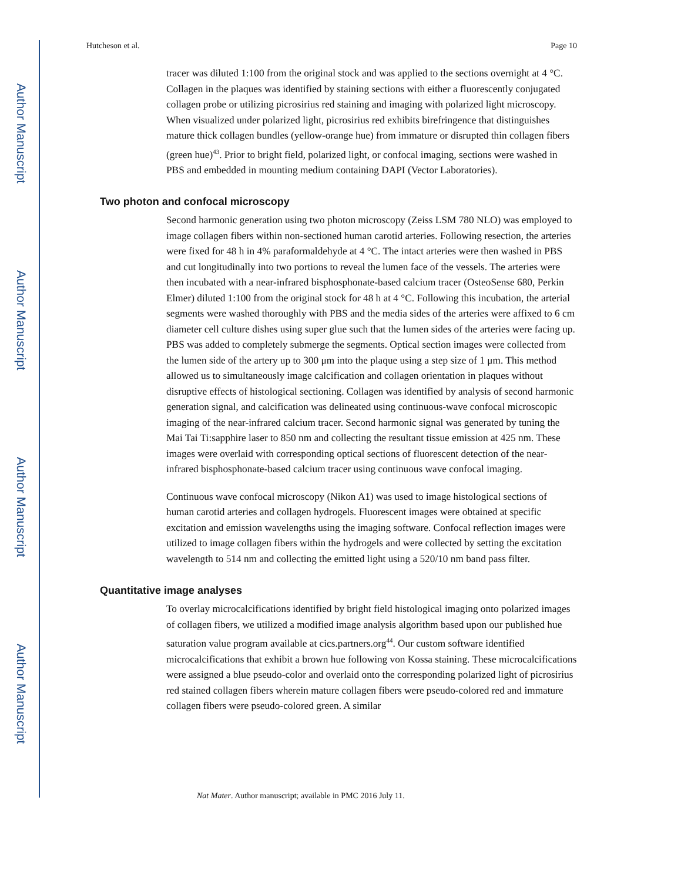Author Manuscript
Author Manuscript
Author Manuscript
Author Manuscript
Hutcheson et al. Page 10
tracer was diluted 1:100 from the original stock and was applied to the sections overnight at 4 °C. Collagen in the plaques was identified by staining sections with either a fluorescently conjugated collagen probe or utilizing picrosirius red staining and imaging with polarized light microscopy. When visualized under polarized light, picrosirius red exhibits birefringence that distinguishes mature thick collagen bundles (yellow-orange hue) from immature or disrupted thin collagen fibers (green hue)<sup>43</sup>. Prior to bright field, polarized light, or confocal imaging, sections were washed in PBS and embedded in mounting medium containing DAPI (Vector Laboratories).
Two photon and confocal microscopy
Second harmonic generation using two photon microscopy (Zeiss LSM 780 NLO) was employed to image collagen fibers within non-sectioned human carotid arteries. Following resection, the arteries were fixed for 48 h in 4% paraformaldehyde at 4 °C. The intact arteries were then washed in PBS and cut longitudinally into two portions to reveal the lumen face of the vessels. The arteries were then incubated with a near-infrared bisphosphonate-based calcium tracer (OsteoSense 680, Perkin Elmer) diluted 1:100 from the original stock for 48 h at 4 °C. Following this incubation, the arterial segments were washed thoroughly with PBS and the media sides of the arteries were affixed to 6 cm diameter cell culture dishes using super glue such that the lumen sides of the arteries were facing up. PBS was added to completely submerge the segments. Optical section images were collected from the lumen side of the artery up to 300 μm into the plaque using a step size of 1 μm. This method allowed us to simultaneously image calcification and collagen orientation in plaques without disruptive effects of histological sectioning. Collagen was identified by analysis of second harmonic generation signal, and calcification was delineated using continuous-wave confocal microscopic imaging of the near-infrared calcium tracer. Second harmonic signal was generated by tuning the Mai Tai Ti:sapphire laser to 850 nm and collecting the resultant tissue emission at 425 nm. These images were overlaid with corresponding optical sections of fluorescent detection of the near-infrared bisphosphonate-based calcium tracer using continuous wave confocal imaging.
Continuous wave confocal microscopy (Nikon A1) was used to image histological sections of human carotid arteries and collagen hydrogels. Fluorescent images were obtained at specific excitation and emission wavelengths using the imaging software. Confocal reflection images were utilized to image collagen fibers within the hydrogels and were collected by setting the excitation wavelength to 514 nm and collecting the emitted light using a 520/10 nm band pass filter.
Quantitative image analyses
To overlay microcalcifications identified by bright field histological imaging onto polarized images of collagen fibers, we utilized a modified image analysis algorithm based upon our published hue saturation value program available at cics.partners.org<sup>44</sup>. Our custom software identified microcalcifications that exhibit a brown hue following von Kossa staining. These microcalcifications were assigned a blue pseudo-color and overlaid onto the corresponding polarized light of picrosirius red stained collagen fibers wherein mature collagen fibers were pseudo-colored red and immature collagen fibers were pseudo-colored green. A similar
Nat Mater. Author manuscript; available in PMC 2016 July 11.